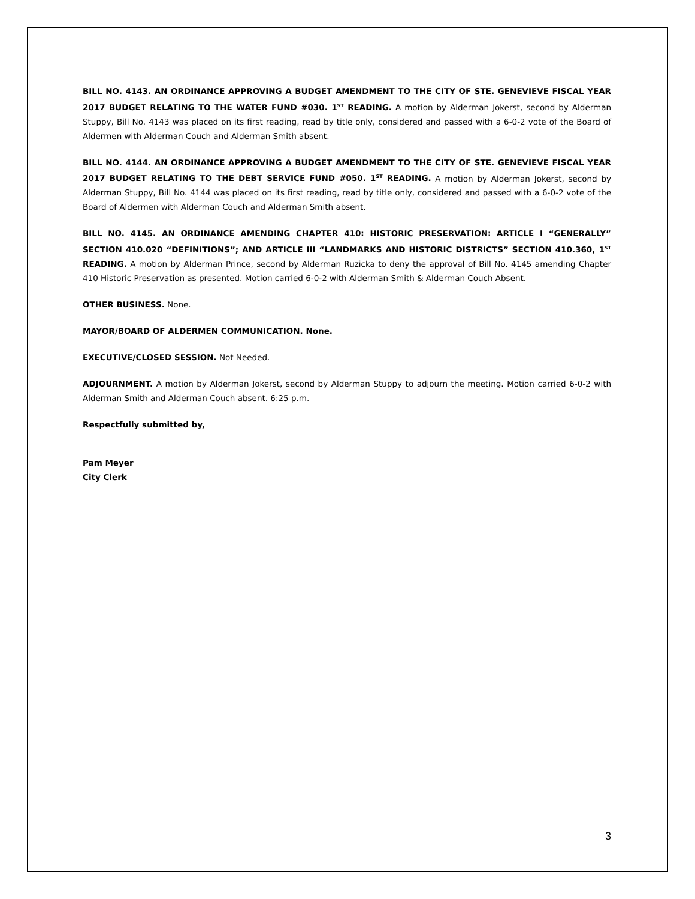BILL NO. 4143. AN ORDINANCE APPROVING A BUDGET AMENDMENT TO THE CITY OF STE. GENEVIEVE FISCAL YEAR 2017 BUDGET RELATING TO THE WATER FUND #030. 1<sup>ST</sup> READING. A motion by Alderman Jokerst, second by Alderman Stuppy, Bill No. 4143 was placed on its first reading, read by title only, considered and passed with a 6-0-2 vote of the Board of Aldermen with Alderman Couch and Alderman Smith absent.
BILL NO. 4144. AN ORDINANCE APPROVING A BUDGET AMENDMENT TO THE CITY OF STE. GENEVIEVE FISCAL YEAR 2017 BUDGET RELATING TO THE DEBT SERVICE FUND #050. 1<sup>ST</sup> READING. A motion by Alderman Jokerst, second by Alderman Stuppy, Bill No. 4144 was placed on its first reading, read by title only, considered and passed with a 6-0-2 vote of the Board of Aldermen with Alderman Couch and Alderman Smith absent.
BILL NO. 4145. AN ORDINANCE AMENDING CHAPTER 410: HISTORIC PRESERVATION: ARTICLE I “GENERALLY” SECTION 410.020 “DEFINITIONS”; AND ARTICLE III “LANDMARKS AND HISTORIC DISTRICTS” SECTION 410.360, 1<sup>ST</sup> READING. A motion by Alderman Prince, second by Alderman Ruzicka to deny the approval of Bill No. 4145 amending Chapter 410 Historic Preservation as presented. Motion carried 6-0-2 with Alderman Smith & Alderman Couch Absent.
OTHER BUSINESS. None.
MAYOR/BOARD OF ALDERMEN COMMUNICATION. None.
EXECUTIVE/CLOSED SESSION. Not Needed.
ADJOURNMENT. A motion by Alderman Jokerst, second by Alderman Stuppy to adjourn the meeting. Motion carried 6-0-2 with Alderman Smith and Alderman Couch absent. 6:25 p.m.
Respectfully submitted by,
Pam Meyer
City Clerk
3